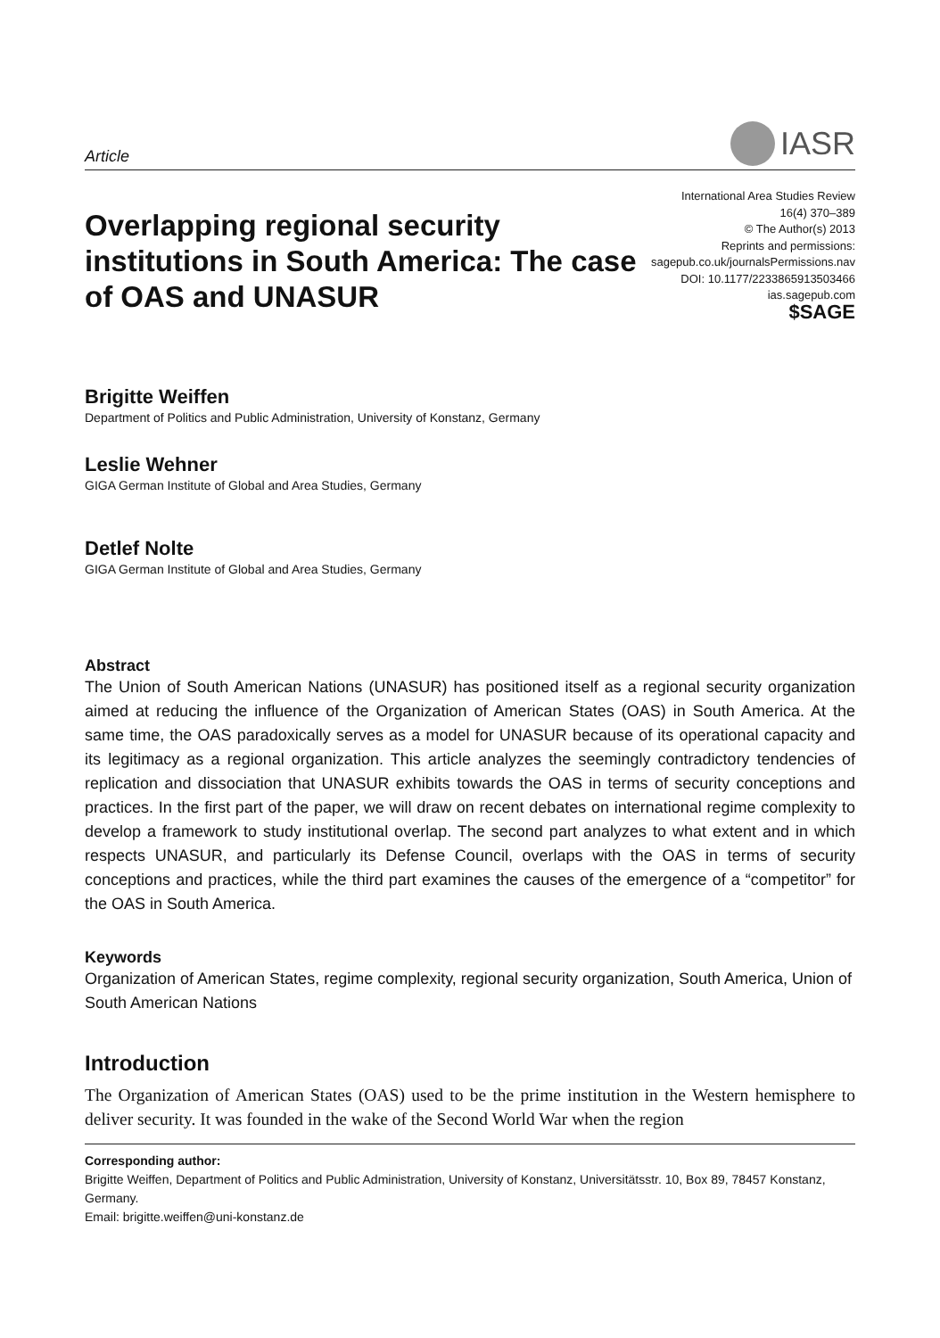Article
IASR
Overlapping regional security institutions in South America: The case of OAS and UNASUR
International Area Studies Review
16(4) 370–389
© The Author(s) 2013
Reprints and permissions:
sagepub.co.uk/journalsPermissions.nav
DOI: 10.1177/2233865913503466
ias.sagepub.com
$SAGE
Brigitte Weiffen
Department of Politics and Public Administration, University of Konstanz, Germany
Leslie Wehner
GIGA German Institute of Global and Area Studies, Germany
Detlef Nolte
GIGA German Institute of Global and Area Studies, Germany
Abstract
The Union of South American Nations (UNASUR) has positioned itself as a regional security organization aimed at reducing the influence of the Organization of American States (OAS) in South America. At the same time, the OAS paradoxically serves as a model for UNASUR because of its operational capacity and its legitimacy as a regional organization. This article analyzes the seemingly contradictory tendencies of replication and dissociation that UNASUR exhibits towards the OAS in terms of security conceptions and practices. In the first part of the paper, we will draw on recent debates on international regime complexity to develop a framework to study institutional overlap. The second part analyzes to what extent and in which respects UNASUR, and particularly its Defense Council, overlaps with the OAS in terms of security conceptions and practices, while the third part examines the causes of the emergence of a “competitor” for the OAS in South America.
Keywords
Organization of American States, regime complexity, regional security organization, South America, Union of South American Nations
Introduction
The Organization of American States (OAS) used to be the prime institution in the Western hemisphere to deliver security. It was founded in the wake of the Second World War when the region
Corresponding author:
Brigitte Weiffen, Department of Politics and Public Administration, University of Konstanz, Universitätsstr. 10, Box 89, 78457 Konstanz, Germany.
Email: brigitte.weiffen@uni-konstanz.de